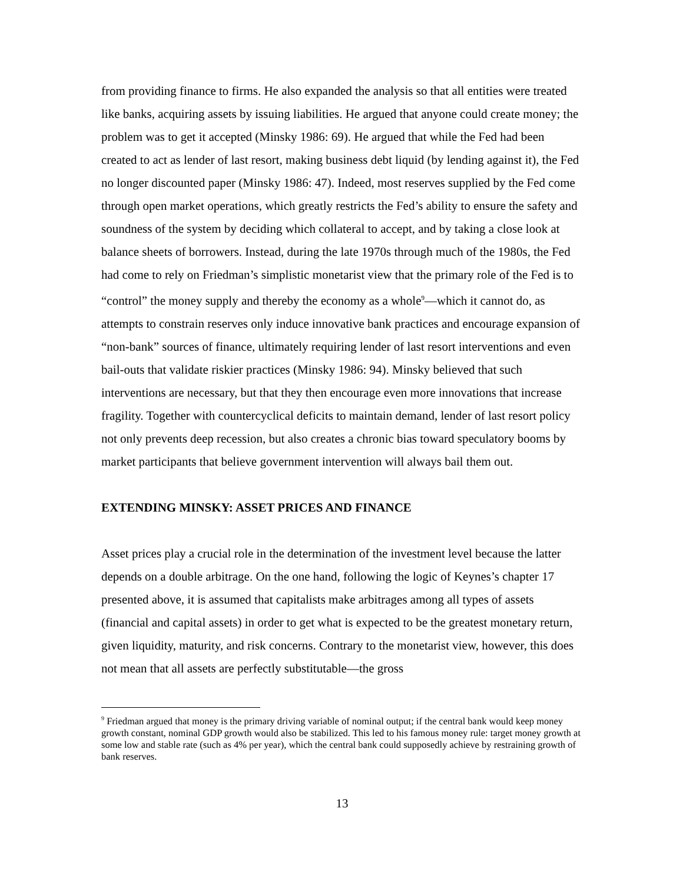from providing finance to firms. He also expanded the analysis so that all entities were treated like banks, acquiring assets by issuing liabilities. He argued that anyone could create money; the problem was to get it accepted (Minsky 1986: 69). He argued that while the Fed had been created to act as lender of last resort, making business debt liquid (by lending against it), the Fed no longer discounted paper (Minsky 1986: 47). Indeed, most reserves supplied by the Fed come through open market operations, which greatly restricts the Fed’s ability to ensure the safety and soundness of the system by deciding which collateral to accept, and by taking a close look at balance sheets of borrowers. Instead, during the late 1970s through much of the 1980s, the Fed had come to rely on Friedman’s simplistic monetarist view that the primary role of the Fed is to “control” the money supply and thereby the economy as a whole<sup>9</sup>—which it cannot do, as attempts to constrain reserves only induce innovative bank practices and encourage expansion of “non-bank” sources of finance, ultimately requiring lender of last resort interventions and even bail-outs that validate riskier practices (Minsky 1986: 94). Minsky believed that such interventions are necessary, but that they then encourage even more innovations that increase fragility. Together with countercyclical deficits to maintain demand, lender of last resort policy not only prevents deep recession, but also creates a chronic bias toward speculatory booms by market participants that believe government intervention will always bail them out.
EXTENDING MINSKY: ASSET PRICES AND FINANCE
Asset prices play a crucial role in the determination of the investment level because the latter depends on a double arbitrage. On the one hand, following the logic of Keynes’s chapter 17 presented above, it is assumed that capitalists make arbitrages among all types of assets (financial and capital assets) in order to get what is expected to be the greatest monetary return, given liquidity, maturity, and risk concerns. Contrary to the monetarist view, however, this does not mean that all assets are perfectly substitutable—the gross
<sup>9</sup> Friedman argued that money is the primary driving variable of nominal output; if the central bank would keep money growth constant, nominal GDP growth would also be stabilized. This led to his famous money rule: target money growth at some low and stable rate (such as 4% per year), which the central bank could supposedly achieve by restraining growth of bank reserves.
13